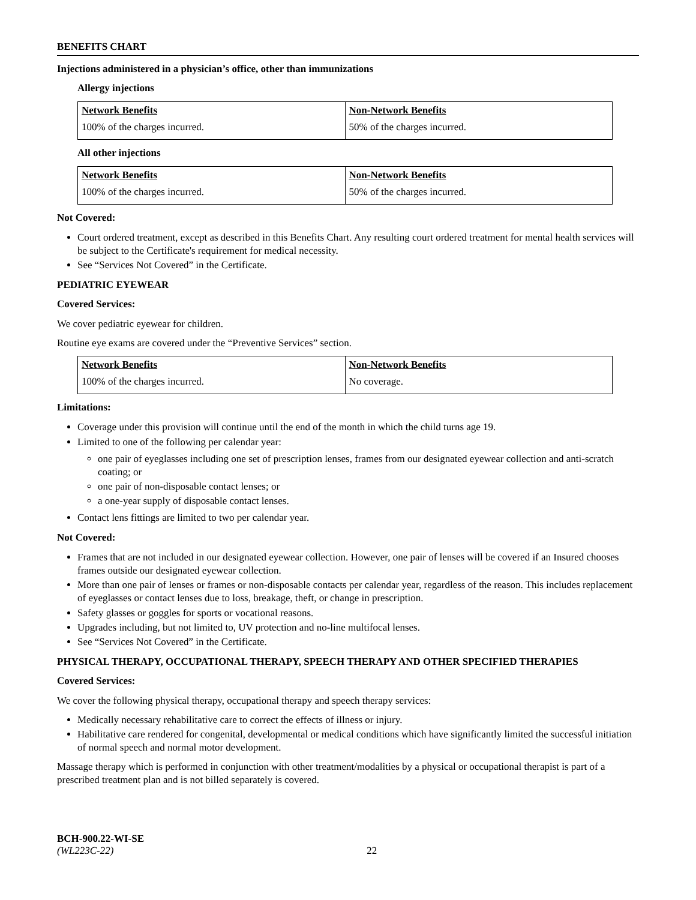BENEFITS CHART
Injections administered in a physician’s office, other than immunizations
Allergy injections
| Network Benefits | Non-Network Benefits |
| --- | --- |
| 100% of the charges incurred. | 50% of the charges incurred. |
All other injections
| Network Benefits | Non-Network Benefits |
| --- | --- |
| 100% of the charges incurred. | 50% of the charges incurred. |
Not Covered:
Court ordered treatment, except as described in this Benefits Chart. Any resulting court ordered treatment for mental health services will be subject to the Certificate's requirement for medical necessity.
See “Services Not Covered” in the Certificate.
PEDIATRIC EYEWEAR
Covered Services:
We cover pediatric eyewear for children.
Routine eye exams are covered under the “Preventive Services” section.
| Network Benefits | Non-Network Benefits |
| --- | --- |
| 100% of the charges incurred. | No coverage. |
Limitations:
Coverage under this provision will continue until the end of the month in which the child turns age 19.
Limited to one of the following per calendar year:
one pair of eyeglasses including one set of prescription lenses, frames from our designated eyewear collection and anti-scratch coating; or
one pair of non-disposable contact lenses; or
a one-year supply of disposable contact lenses.
Contact lens fittings are limited to two per calendar year.
Not Covered:
Frames that are not included in our designated eyewear collection. However, one pair of lenses will be covered if an Insured chooses frames outside our designated eyewear collection.
More than one pair of lenses or frames or non-disposable contacts per calendar year, regardless of the reason. This includes replacement of eyeglasses or contact lenses due to loss, breakage, theft, or change in prescription.
Safety glasses or goggles for sports or vocational reasons.
Upgrades including, but not limited to, UV protection and no-line multifocal lenses.
See “Services Not Covered” in the Certificate.
PHYSICAL THERAPY, OCCUPATIONAL THERAPY, SPEECH THERAPY AND OTHER SPECIFIED THERAPIES
Covered Services:
We cover the following physical therapy, occupational therapy and speech therapy services:
Medically necessary rehabilitative care to correct the effects of illness or injury.
Habilitative care rendered for congenital, developmental or medical conditions which have significantly limited the successful initiation of normal speech and normal motor development.
Massage therapy which is performed in conjunction with other treatment/modalities by a physical or occupational therapist is part of a prescribed treatment plan and is not billed separately is covered.
BCH-900.22-WI-SE
(WL223C-22) 22